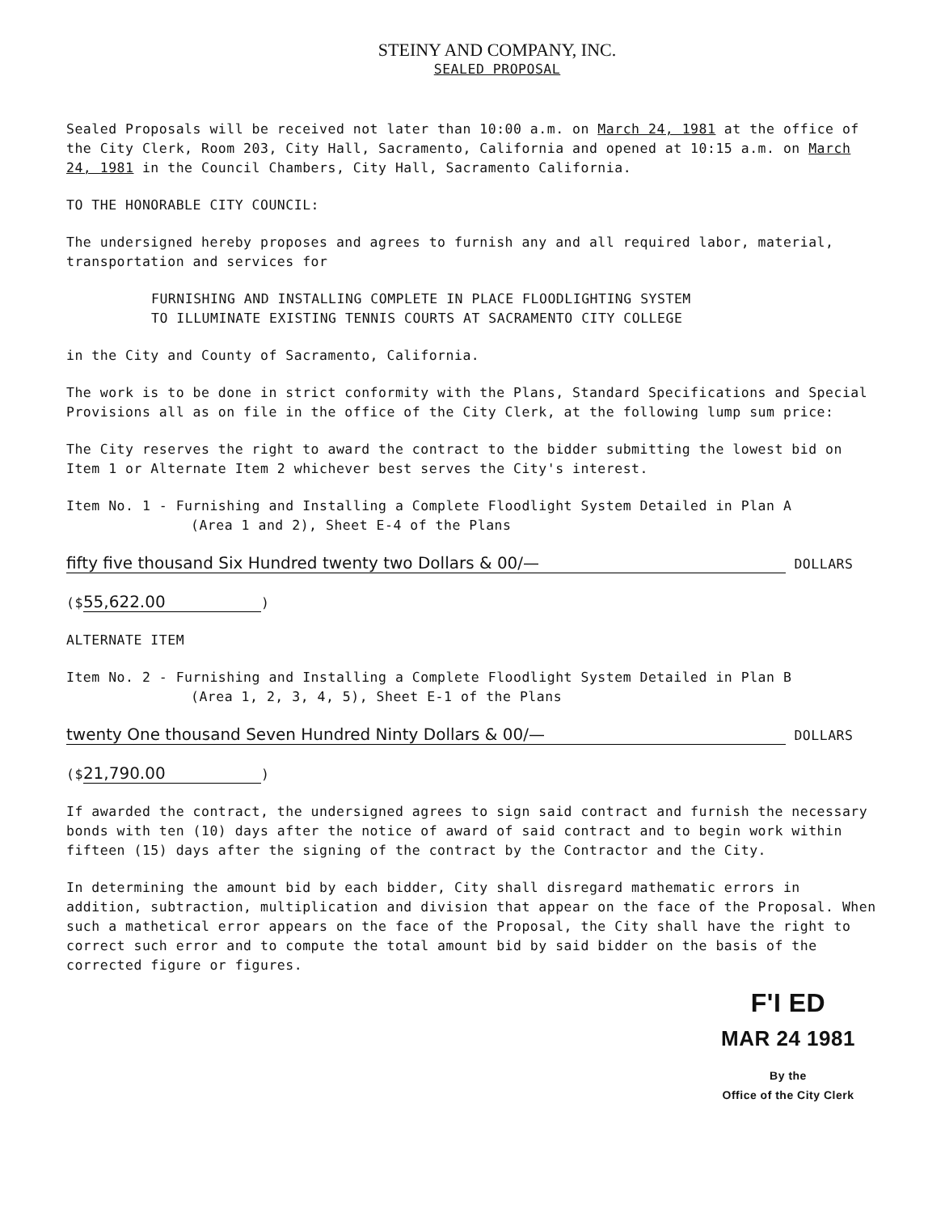STEINY AND COMPANY, INC.
SEALED PROPOSAL
Sealed Proposals will be received not later than 10:00 a.m. on March 24, 1981 at the office of the City Clerk, Room 203, City Hall, Sacramento, California and opened at 10:15 a.m. on March 24, 1981 in the Council Chambers, City Hall, Sacramento California.
TO THE HONORABLE CITY COUNCIL:
The undersigned hereby proposes and agrees to furnish any and all required labor, material, transportation and services for
FURNISHING AND INSTALLING COMPLETE IN PLACE FLOODLIGHTING SYSTEM
TO ILLUMINATE EXISTING TENNIS COURTS AT SACRAMENTO CITY COLLEGE
in the City and County of Sacramento, California.
The work is to be done in strict conformity with the Plans, Standard Specifications and Special Provisions all as on file in the office of the City Clerk, at the following lump sum price:
The City reserves the right to award the contract to the bidder submitting the lowest bid on Item 1 or Alternate Item 2 whichever best serves the City's interest.
Item No. 1 - Furnishing and Installing a Complete Floodlight System Detailed in Plan A
(Area 1 and 2), Sheet E-4 of the Plans
fifty five thousand Six Hundred twenty two Dollars & 00/— DOLLARS
($ 55,622.00)
ALTERNATE ITEM
Item No. 2 - Furnishing and Installing a Complete Floodlight System Detailed in Plan B
(Area 1, 2, 3, 4, 5), Sheet E-1 of the Plans
twenty One thousand Seven Hundred Ninty Dollars & 00/— DOLLARS
($ 21,790.00)
If awarded the contract, the undersigned agrees to sign said contract and furnish the necessary bonds with ten (10) days after the notice of award of said contract and to begin work within fifteen (15) days after the signing of the contract by the Contractor and the City.
In determining the amount bid by each bidder, City shall disregard mathematic errors in addition, subtraction, multiplication and division that appear on the face of the Proposal. When such a mathetical error appears on the face of the Proposal, the City shall have the right to correct such error and to compute the total amount bid by said bidder on the basis of the corrected figure or figures.
F'I ED
MAR 24 1981
By the
Office of the City Clerk